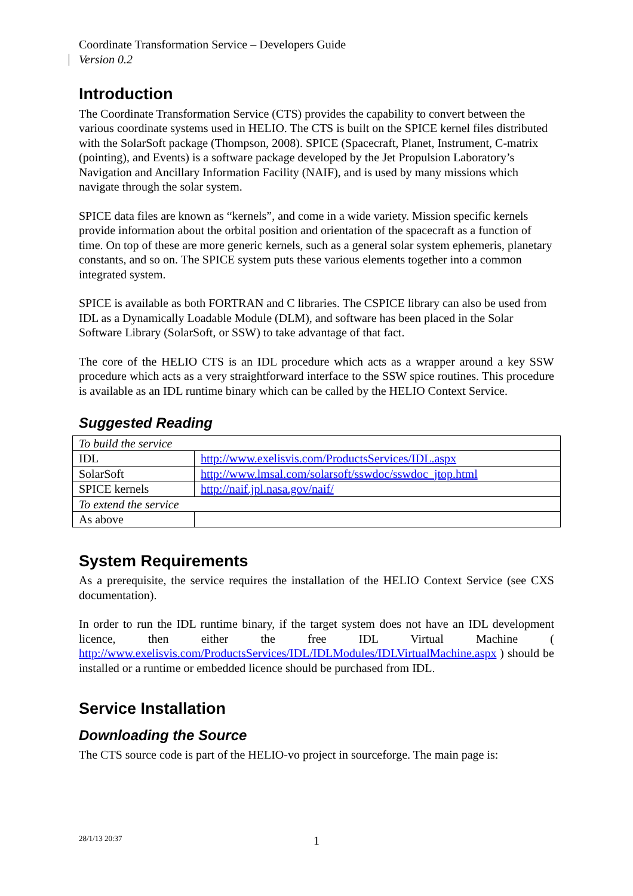Coordinate Transformation Service – Developers Guide
Version 0.2
Introduction
The Coordinate Transformation Service (CTS) provides the capability to convert between the various coordinate systems used in HELIO. The CTS is built on the SPICE kernel files distributed with the SolarSoft package (Thompson, 2008). SPICE (Spacecraft, Planet, Instrument, C-matrix (pointing), and Events) is a software package developed by the Jet Propulsion Laboratory’s Navigation and Ancillary Information Facility (NAIF), and is used by many missions which navigate through the solar system.
SPICE data files are known as “kernels”, and come in a wide variety. Mission specific kernels provide information about the orbital position and orientation of the spacecraft as a function of time. On top of these are more generic kernels, such as a general solar system ephemeris, planetary constants, and so on. The SPICE system puts these various elements together into a common integrated system.
SPICE is available as both FORTRAN and C libraries. The CSPICE library can also be used from IDL as a Dynamically Loadable Module (DLM), and software has been placed in the Solar Software Library (SolarSoft, or SSW) to take advantage of that fact.
The core of the HELIO CTS is an IDL procedure which acts as a wrapper around a key SSW procedure which acts as a very straightforward interface to the SSW spice routines. This procedure is available as an IDL runtime binary which can be called by the HELIO Context Service.
Suggested Reading
| To build the service | |
| IDL | http://www.exelisvis.com/ProductsServices/IDL.aspx |
| SolarSoft | http://www.lmsal.com/solarsoft/sswdoc/sswdoc_jtop.html |
| SPICE kernels | http://naif.jpl.nasa.gov/naif/ |
| To extend the service | |
| As above | |
System Requirements
As a prerequisite, the service requires the installation of the HELIO Context Service (see CXS documentation).
In order to run the IDL runtime binary, if the target system does not have an IDL development licence, then either the free IDL Virtual Machine ( http://www.exelisvis.com/ProductsServices/IDL/IDLModules/IDLVirtualMachine.aspx ) should be installed or a runtime or embedded licence should be purchased from IDL.
Service Installation
Downloading the Source
The CTS source code is part of the HELIO-vo project in sourceforge. The main page is:
28/1/13 20:37 1